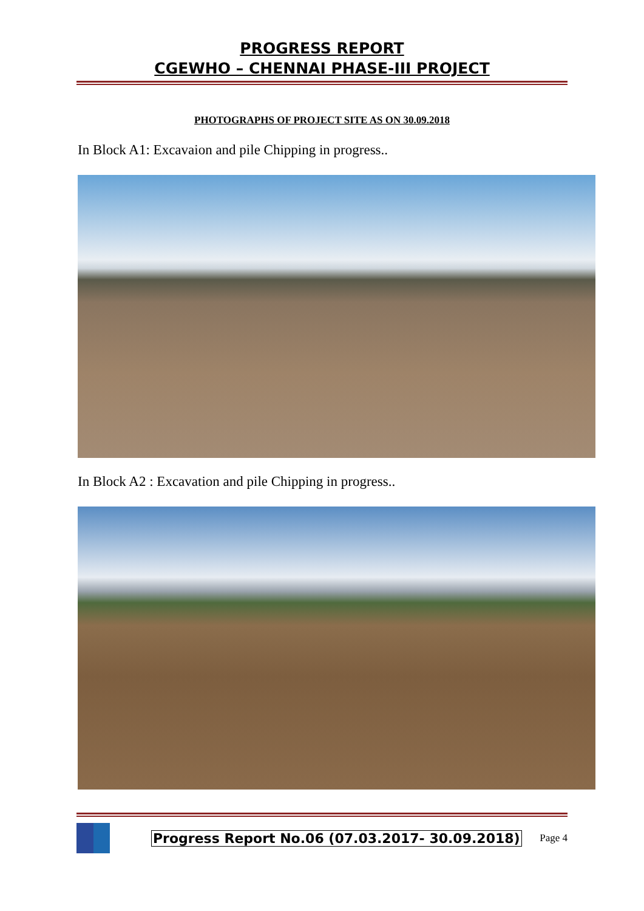PROGRESS REPORT
CGEWHO – CHENNAI PHASE-III PROJECT
PHOTOGRAPHS OF PROJECT SITE AS ON 30.09.2018
In Block A1: Excavaion and pile Chipping in progress..
In Block A2 : Excavation and pile Chipping in progress..
Progress Report No.06 (07.03.2017- 30.09.2018) Page 4